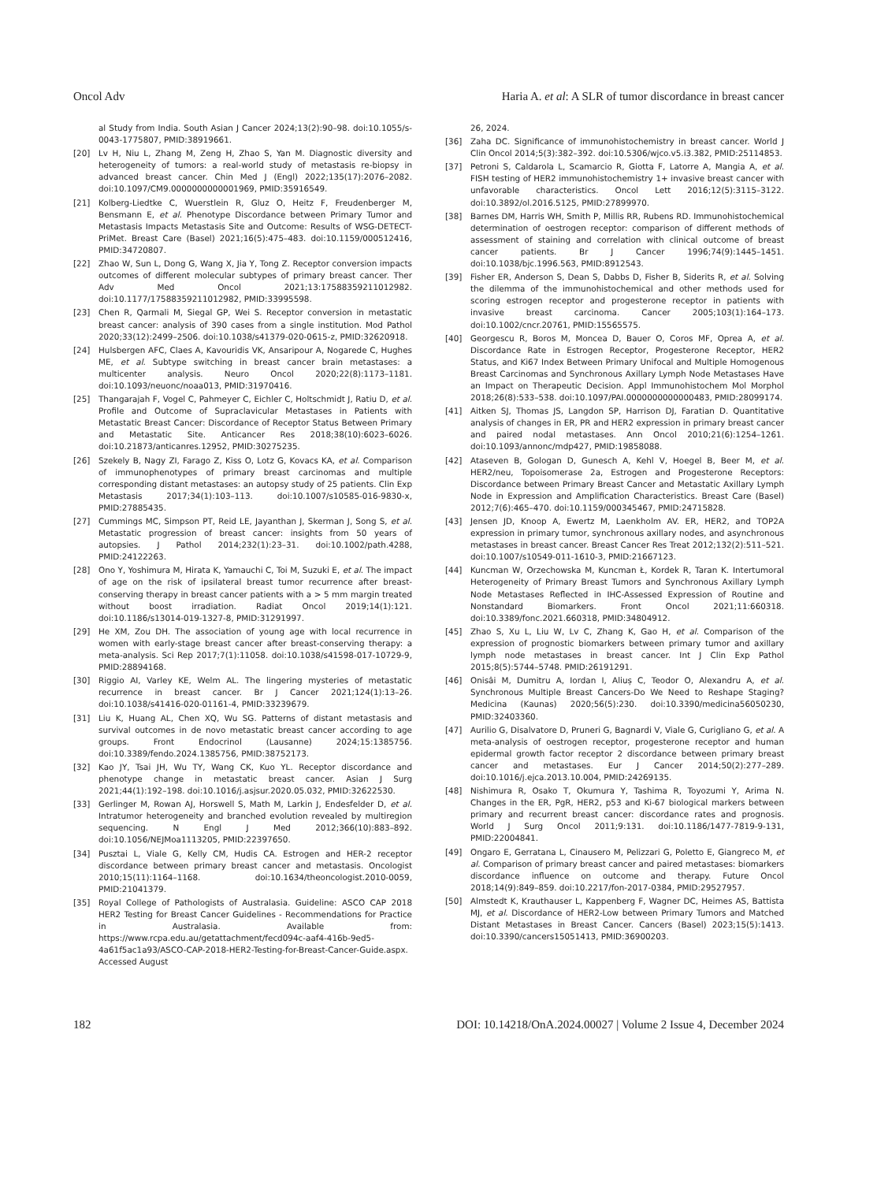Oncol Adv Haria A. et al: A SLR of tumor discordance in breast cancer
al Study from India. South Asian J Cancer 2024;13(2):90–98. doi:10.1055/s-0043-1775807, PMID:38919661.
[20] Lv H, Niu L, Zhang M, Zeng H, Zhao S, Yan M. Diagnostic diversity and heterogeneity of tumors: a real-world study of metastasis re-biopsy in advanced breast cancer. Chin Med J (Engl) 2022;135(17):2076–2082. doi:10.1097/CM9.0000000000001969, PMID:35916549.
[21] Kolberg-Liedtke C, Wuerstlein R, Gluz O, Heitz F, Freudenberger M, Bensmann E, et al. Phenotype Discordance between Primary Tumor and Metastasis Impacts Metastasis Site and Outcome: Results of WSG-DETECT-PriMet. Breast Care (Basel) 2021;16(5):475–483. doi:10.1159/000512416, PMID:34720807.
[22] Zhao W, Sun L, Dong G, Wang X, Jia Y, Tong Z. Receptor conversion impacts outcomes of different molecular subtypes of primary breast cancer. Ther Adv Med Oncol 2021;13:17588359211012982. doi:10.1177/17588359211012982, PMID:33995598.
[23] Chen R, Qarmali M, Siegal GP, Wei S. Receptor conversion in metastatic breast cancer: analysis of 390 cases from a single institution. Mod Pathol 2020;33(12):2499–2506. doi:10.1038/s41379-020-0615-z, PMID:32620918.
[24] Hulsbergen AFC, Claes A, Kavouridis VK, Ansaripour A, Nogarede C, Hughes ME, et al. Subtype switching in breast cancer brain metastases: a multicenter analysis. Neuro Oncol 2020;22(8):1173–1181. doi:10.1093/neuonc/noaa013, PMID:31970416.
[25] Thangarajah F, Vogel C, Pahmeyer C, Eichler C, Holtschmidt J, Ratiu D, et al. Profile and Outcome of Supraclavicular Metastases in Patients with Metastatic Breast Cancer: Discordance of Receptor Status Between Primary and Metastatic Site. Anticancer Res 2018;38(10):6023–6026. doi:10.21873/anticanres.12952, PMID:30275235.
[26] Szekely B, Nagy ZI, Farago Z, Kiss O, Lotz G, Kovacs KA, et al. Comparison of immunophenotypes of primary breast carcinomas and multiple corresponding distant metastases: an autopsy study of 25 patients. Clin Exp Metastasis 2017;34(1):103–113. doi:10.1007/s10585-016-9830-x, PMID:27885435.
[27] Cummings MC, Simpson PT, Reid LE, Jayanthan J, Skerman J, Song S, et al. Metastatic progression of breast cancer: insights from 50 years of autopsies. J Pathol 2014;232(1):23–31. doi:10.1002/path.4288, PMID:24122263.
[28] Ono Y, Yoshimura M, Hirata K, Yamauchi C, Toi M, Suzuki E, et al. The impact of age on the risk of ipsilateral breast tumor recurrence after breast-conserving therapy in breast cancer patients with a > 5 mm margin treated without boost irradiation. Radiat Oncol 2019;14(1):121. doi:10.1186/s13014-019-1327-8, PMID:31291997.
[29] He XM, Zou DH. The association of young age with local recurrence in women with early-stage breast cancer after breast-conserving therapy: a meta-analysis. Sci Rep 2017;7(1):11058. doi:10.1038/s41598-017-10729-9, PMID:28894168.
[30] Riggio AI, Varley KE, Welm AL. The lingering mysteries of metastatic recurrence in breast cancer. Br J Cancer 2021;124(1):13–26. doi:10.1038/s41416-020-01161-4, PMID:33239679.
[31] Liu K, Huang AL, Chen XQ, Wu SG. Patterns of distant metastasis and survival outcomes in de novo metastatic breast cancer according to age groups. Front Endocrinol (Lausanne) 2024;15:1385756. doi:10.3389/fendo.2024.1385756, PMID:38752173.
[32] Kao JY, Tsai JH, Wu TY, Wang CK, Kuo YL. Receptor discordance and phenotype change in metastatic breast cancer. Asian J Surg 2021;44(1):192–198. doi:10.1016/j.asjsur.2020.05.032, PMID:32622530.
[33] Gerlinger M, Rowan AJ, Horswell S, Math M, Larkin J, Endesfelder D, et al. Intratumor heterogeneity and branched evolution revealed by multiregion sequencing. N Engl J Med 2012;366(10):883–892. doi:10.1056/NEJMoa1113205, PMID:22397650.
[34] Pusztai L, Viale G, Kelly CM, Hudis CA. Estrogen and HER-2 receptor discordance between primary breast cancer and metastasis. Oncologist 2010;15(11):1164–1168. doi:10.1634/theoncologist.2010-0059, PMID:21041379.
[35] Royal College of Pathologists of Australasia. Guideline: ASCO CAP 2018 HER2 Testing for Breast Cancer Guidelines - Recommendations for Practice in Australasia. Available from: https://www.rcpa.edu.au/getattachment/fecd094c-aaf4-416b-9ed5-4a61f5ac1a93/ASCO-CAP-2018-HER2-Testing-for-Breast-Cancer-Guide.aspx. Accessed August
26, 2024.
[36] Zaha DC. Significance of immunohistochemistry in breast cancer. World J Clin Oncol 2014;5(3):382–392. doi:10.5306/wjco.v5.i3.382, PMID:25114853.
[37] Petroni S, Caldarola L, Scamarcio R, Giotta F, Latorre A, Mangia A, et al. FISH testing of HER2 immunohistochemistry 1+ invasive breast cancer with unfavorable characteristics. Oncol Lett 2016;12(5):3115–3122. doi:10.3892/ol.2016.5125, PMID:27899970.
[38] Barnes DM, Harris WH, Smith P, Millis RR, Rubens RD. Immunohistochemical determination of oestrogen receptor: comparison of different methods of assessment of staining and correlation with clinical outcome of breast cancer patients. Br J Cancer 1996;74(9):1445–1451. doi:10.1038/bjc.1996.563, PMID:8912543.
[39] Fisher ER, Anderson S, Dean S, Dabbs D, Fisher B, Siderits R, et al. Solving the dilemma of the immunohistochemical and other methods used for scoring estrogen receptor and progesterone receptor in patients with invasive breast carcinoma. Cancer 2005;103(1):164–173. doi:10.1002/cncr.20761, PMID:15565575.
[40] Georgescu R, Boros M, Moncea D, Bauer O, Coros MF, Oprea A, et al. Discordance Rate in Estrogen Receptor, Progesterone Receptor, HER2 Status, and Ki67 Index Between Primary Unifocal and Multiple Homogenous Breast Carcinomas and Synchronous Axillary Lymph Node Metastases Have an Impact on Therapeutic Decision. Appl Immunohistochem Mol Morphol 2018;26(8):533–538. doi:10.1097/PAI.0000000000000483, PMID:28099174.
[41] Aitken SJ, Thomas JS, Langdon SP, Harrison DJ, Faratian D. Quantitative analysis of changes in ER, PR and HER2 expression in primary breast cancer and paired nodal metastases. Ann Oncol 2010;21(6):1254–1261. doi:10.1093/annonc/mdp427, PMID:19858088.
[42] Ataseven B, Gologan D, Gunesch A, Kehl V, Hoegel B, Beer M, et al. HER2/neu, Topoisomerase 2a, Estrogen and Progesterone Receptors: Discordance between Primary Breast Cancer and Metastatic Axillary Lymph Node in Expression and Amplification Characteristics. Breast Care (Basel) 2012;7(6):465–470. doi:10.1159/000345467, PMID:24715828.
[43] Jensen JD, Knoop A, Ewertz M, Laenkholm AV. ER, HER2, and TOP2A expression in primary tumor, synchronous axillary nodes, and asynchronous metastases in breast cancer. Breast Cancer Res Treat 2012;132(2):511–521. doi:10.1007/s10549-011-1610-3, PMID:21667123.
[44] Kuncman W, Orzechowska M, Kuncman Ł, Kordek R, Taran K. Intertumoral Heterogeneity of Primary Breast Tumors and Synchronous Axillary Lymph Node Metastases Reflected in IHC-Assessed Expression of Routine and Nonstandard Biomarkers. Front Oncol 2021;11:660318. doi:10.3389/fonc.2021.660318, PMID:34804912.
[45] Zhao S, Xu L, Liu W, Lv C, Zhang K, Gao H, et al. Comparison of the expression of prognostic biomarkers between primary tumor and axillary lymph node metastases in breast cancer. Int J Clin Exp Pathol 2015;8(5):5744–5748. PMID:26191291.
[46] Onisâi M, Dumitru A, Iordan I, Aliuș C, Teodor O, Alexandru A, et al. Synchronous Multiple Breast Cancers-Do We Need to Reshape Staging? Medicina (Kaunas) 2020;56(5):230. doi:10.3390/medicina56050230, PMID:32403360.
[47] Aurilio G, Disalvatore D, Pruneri G, Bagnardi V, Viale G, Curigliano G, et al. A meta-analysis of oestrogen receptor, progesterone receptor and human epidermal growth factor receptor 2 discordance between primary breast cancer and metastases. Eur J Cancer 2014;50(2):277–289. doi:10.1016/j.ejca.2013.10.004, PMID:24269135.
[48] Nishimura R, Osako T, Okumura Y, Tashima R, Toyozumi Y, Arima N. Changes in the ER, PgR, HER2, p53 and Ki-67 biological markers between primary and recurrent breast cancer: discordance rates and prognosis. World J Surg Oncol 2011;9:131. doi:10.1186/1477-7819-9-131, PMID:22004841.
[49] Ongaro E, Gerratana L, Cinausero M, Pelizzari G, Poletto E, Giangreco M, et al. Comparison of primary breast cancer and paired metastases: biomarkers discordance influence on outcome and therapy. Future Oncol 2018;14(9):849–859. doi:10.2217/fon-2017-0384, PMID:29527957.
[50] Almstedt K, Krauthauser L, Kappenberg F, Wagner DC, Heimes AS, Battista MJ, et al. Discordance of HER2-Low between Primary Tumors and Matched Distant Metastases in Breast Cancer. Cancers (Basel) 2023;15(5):1413. doi:10.3390/cancers15051413, PMID:36900203.
182 DOI: 10.14218/OnA.2024.00027 | Volume 2 Issue 4, December 2024